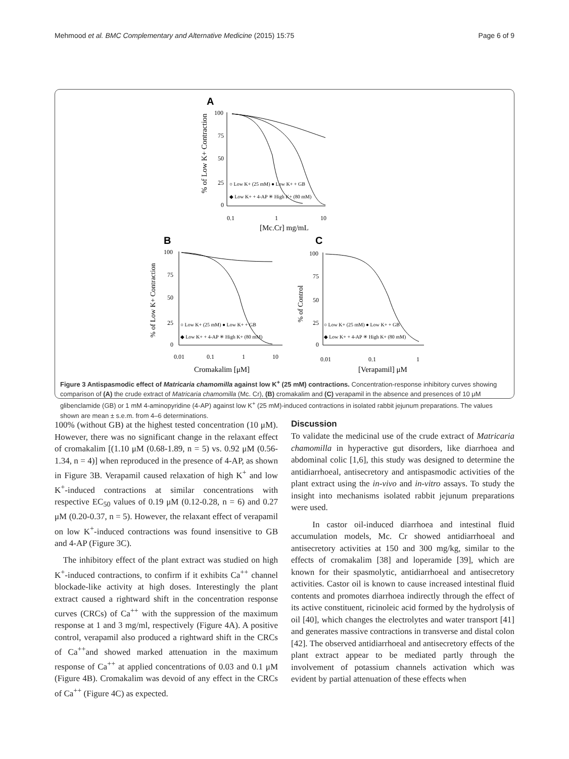Mehmood et al. BMC Complementary and Alternative Medicine (2015) 15:75 Page 6 of 9
A
100
75
50
25
0
0.1
1
10
[Mc.Cr] mg/mL
% of Low K+ Contraction
○ Low K+ (25 mM) ● Low K+ + GB
◆ Low K+ + 4-AP ✳ High K+ (80 mM)
B
C
100
75
50
25
0
100
75
50
25
0
0.01
0.1
1
10
0.01
0.1
1
Cromakalim [μM]
[Verapamil] μM
% of Low K+ Contraction
% of Control
○ Low K+ (25 mM) ● Low K+ + GB
◆ Low K+ + 4-AP ✳ High K+ (80 mM)
○ Low K+ (25 mM) ● Low K+ + GB
◆ Low K+ + 4-AP ✳ High K+ (80 mM)
Figure 3 Antispasmodic effect of Matricaria chamomilla against low K<sup>+</sup> (25 mM) contractions. Concentration-response inhibitory curves showing comparison of (A) the crude extract of Matricaria chamomilla (Mc. Cr), (B) cromakalim and (C) verapamil in the absence and presences of 10 μM glibenclamide (GB) or 1 mM 4-aminopyridine (4-AP) against low K<sup>+</sup> (25 mM)-induced contractions in isolated rabbit jejunum preparations. The values shown are mean ± s.e.m. from 4–6 determinations.
100% (without GB) at the highest tested concentration (10 μM). However, there was no significant change in the relaxant effect of cromakalim [(1.10 μM (0.68-1.89, n = 5) vs. 0.92 μM (0.56-1.34, n = 4)] when reproduced in the presence of 4-AP, as shown in Figure 3B. Verapamil caused relaxation of high K<sup>+</sup> and low K<sup>+</sup>-induced contractions at similar concentrations with respective EC<sub>50</sub> values of 0.19 μM (0.12-0.28, n = 6) and 0.27 μM (0.20-0.37, n = 5). However, the relaxant effect of verapamil on low K<sup>+</sup>-induced contractions was found insensitive to GB and 4-AP (Figure 3C).
The inhibitory effect of the plant extract was studied on high K<sup>+</sup>-induced contractions, to confirm if it exhibits Ca<sup>++</sup> channel blockade-like activity at high doses. Interestingly the plant extract caused a rightward shift in the concentration response curves (CRCs) of Ca<sup>++</sup> with the suppression of the maximum response at 1 and 3 mg/ml, respectively (Figure 4A). A positive control, verapamil also produced a rightward shift in the CRCs of Ca<sup>++</sup>and showed marked attenuation in the maximum response of Ca<sup>++</sup> at applied concentrations of 0.03 and 0.1 μM (Figure 4B). Cromakalim was devoid of any effect in the CRCs of Ca<sup>++</sup> (Figure 4C) as expected.
Discussion
To validate the medicinal use of the crude extract of Matricaria chamomilla in hyperactive gut disorders, like diarrhoea and abdominal colic [1,6], this study was designed to determine the antidiarrhoeal, antisecretory and antispasmodic activities of the plant extract using the in-vivo and in-vitro assays. To study the insight into mechanisms isolated rabbit jejunum preparations were used.
In castor oil-induced diarrhoea and intestinal fluid accumulation models, Mc. Cr showed antidiarrhoeal and antisecretory activities at 150 and 300 mg/kg, similar to the effects of cromakalim [38] and loperamide [39], which are known for their spasmolytic, antidiarrhoeal and antisecretory activities. Castor oil is known to cause increased intestinal fluid contents and promotes diarrhoea indirectly through the effect of its active constituent, ricinoleic acid formed by the hydrolysis of oil [40], which changes the electrolytes and water transport [41] and generates massive contractions in transverse and distal colon [42]. The observed antidiarrhoeal and antisecretory effects of the plant extract appear to be mediated partly through the involvement of potassium channels activation which was evident by partial attenuation of these effects when